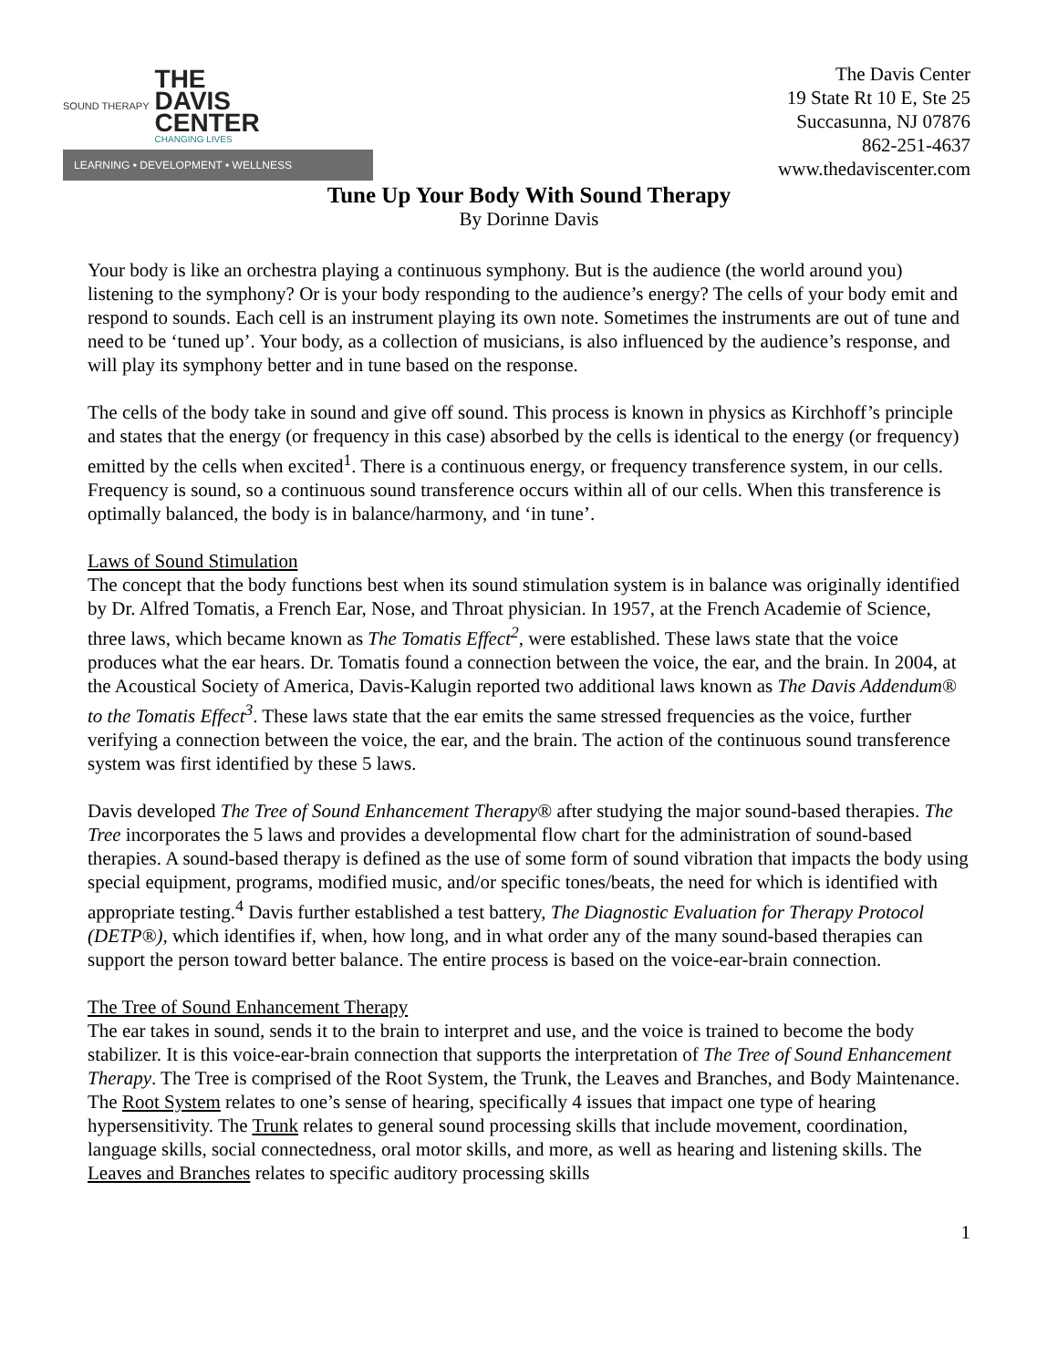SOUND THERAPY
THE
DAVIS
CENTER
CHANGING LIVES
LEARNING • DEVELOPMENT • WELLNESS
The Davis Center
19 State Rt 10 E, Ste 25
Succasunna, NJ 07876
862-251-4637
www.thedaviscenter.com
Tune Up Your Body With Sound Therapy
By Dorinne Davis
Your body is like an orchestra playing a continuous symphony. But is the audience (the world around you) listening to the symphony? Or is your body responding to the audience’s energy? The cells of your body emit and respond to sounds. Each cell is an instrument playing its own note. Sometimes the instruments are out of tune and need to be ‘tuned up’. Your body, as a collection of musicians, is also influenced by the audience’s response, and will play its symphony better and in tune based on the response.
The cells of the body take in sound and give off sound. This process is known in physics as Kirchhoff’s principle and states that the energy (or frequency in this case) absorbed by the cells is identical to the energy (or frequency) emitted by the cells when excited<sup>1</sup>. There is a continuous energy, or frequency transference system, in our cells. Frequency is sound, so a continuous sound transference occurs within all of our cells. When this transference is optimally balanced, the body is in balance/harmony, and ‘in tune’.
Laws of Sound Stimulation
The concept that the body functions best when its sound stimulation system is in balance was originally identified by Dr. Alfred Tomatis, a French Ear, Nose, and Throat physician. In 1957, at the French Academie of Science, three laws, which became known as The Tomatis Effect<sup>2</sup>, were established. These laws state that the voice produces what the ear hears. Dr. Tomatis found a connection between the voice, the ear, and the brain. In 2004, at the Acoustical Society of America, Davis-Kalugin reported two additional laws known as The Davis Addendum® to the Tomatis Effect<sup>3</sup>. These laws state that the ear emits the same stressed frequencies as the voice, further verifying a connection between the voice, the ear, and the brain. The action of the continuous sound transference system was first identified by these 5 laws.
Davis developed The Tree of Sound Enhancement Therapy® after studying the major sound-based therapies. The Tree incorporates the 5 laws and provides a developmental flow chart for the administration of sound-based therapies. A sound-based therapy is defined as the use of some form of sound vibration that impacts the body using special equipment, programs, modified music, and/or specific tones/beats, the need for which is identified with appropriate testing.<sup>4</sup> Davis further established a test battery, The Diagnostic Evaluation for Therapy Protocol (DETP®), which identifies if, when, how long, and in what order any of the many sound-based therapies can support the person toward better balance. The entire process is based on the voice-ear-brain connection.
The Tree of Sound Enhancement Therapy
The ear takes in sound, sends it to the brain to interpret and use, and the voice is trained to become the body stabilizer. It is this voice-ear-brain connection that supports the interpretation of The Tree of Sound Enhancement Therapy. The Tree is comprised of the Root System, the Trunk, the Leaves and Branches, and Body Maintenance. The Root System relates to one’s sense of hearing, specifically 4 issues that impact one type of hearing hypersensitivity. The Trunk relates to general sound processing skills that include movement, coordination, language skills, social connectedness, oral motor skills, and more, as well as hearing and listening skills. The Leaves and Branches relates to specific auditory processing skills
1